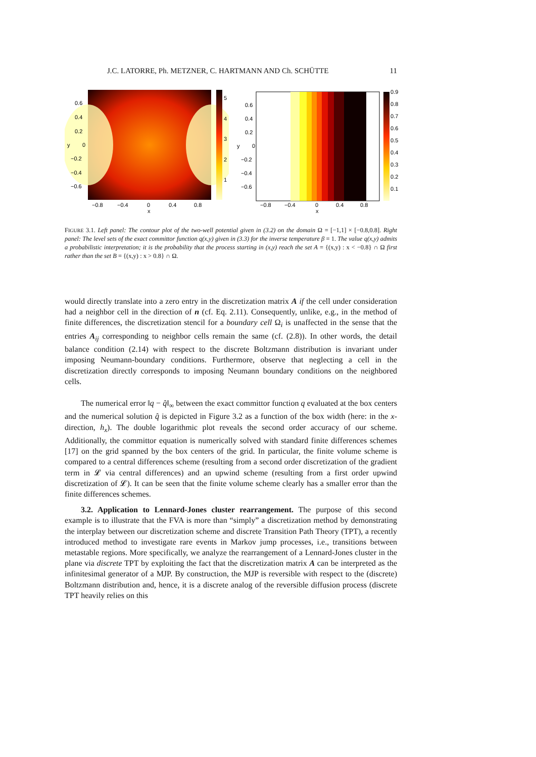J.C. LATORRE, Ph. METZNER, C. HARTMANN AND Ch. SCHÜTTE 11
0.6
0.4
0.2
0
−0.2
−0.4
−0.6
y
−0.8
−0.4
0
0.4
0.8
x
5
4
3
2
1
0.6
0.4
0.2
0
−0.2
−0.4
−0.6
y
−0.8
−0.4
0
0.4
0.8
x
0.9
0.8
0.7
0.6
0.5
0.4
0.3
0.2
0.1
FIGURE 3.1. Left panel: The contour plot of the two-well potential given in (3.2) on the domain Ω = [−1,1] × [−0.8,0.8]. Right panel: The level sets of the exact committor function q(x,y) given in (3.3) for the inverse temperature β = 1. The value q(x,y) admits a probabilistic interpretation; it is the probability that the process starting in (x,y) reach the set A = {(x,y) : x < −0.8} ∩ Ω first rather than the set B = {(x,y) : x > 0.8} ∩ Ω.
would directly translate into a zero entry in the discretization matrix A if the cell under consideration had a neighbor cell in the direction of n (cf. Eq. 2.11). Consequently, unlike, e.g., in the method of finite differences, the discretization stencil for a boundary cell Ω<sub>i</sub> is unaffected in the sense that the entries A<sub>ij</sub> corresponding to neighbor cells remain the same (cf. (2.8)). In other words, the detail balance condition (2.14) with respect to the discrete Boltzmann distribution is invariant under imposing Neumann-boundary conditions. Furthermore, observe that neglecting a cell in the discretization directly corresponds to imposing Neumann boundary conditions on the neighbored cells.
The numerical error ‖q − q̂‖<sub>∞</sub> between the exact committor function q evaluated at the box centers and the numerical solution q̂ is depicted in Figure 3.2 as a function of the box width (here: in the x-direction, h<sub>x</sub>). The double logarithmic plot reveals the second order accuracy of our scheme. Additionally, the committor equation is numerically solved with standard finite differences schemes [17] on the grid spanned by the box centers of the grid. In particular, the finite volume scheme is compared to a central differences scheme (resulting from a second order discretization of the gradient term in 𝓛 via central differences) and an upwind scheme (resulting from a first order upwind discretization of 𝓛). It can be seen that the finite volume scheme clearly has a smaller error than the finite differences schemes.
3.2. Application to Lennard-Jones cluster rearrangement. The purpose of this second example is to illustrate that the FVA is more than “simply” a discretization method by demonstrating the interplay between our discretization scheme and discrete Transition Path Theory (TPT), a recently introduced method to investigate rare events in Markov jump processes, i.e., transitions between metastable regions. More specifically, we analyze the rearrangement of a Lennard-Jones cluster in the plane via discrete TPT by exploiting the fact that the discretization matrix A can be interpreted as the infinitesimal generator of a MJP. By construction, the MJP is reversible with respect to the (discrete) Boltzmann distribution and, hence, it is a discrete analog of the reversible diffusion process (discrete TPT heavily relies on this